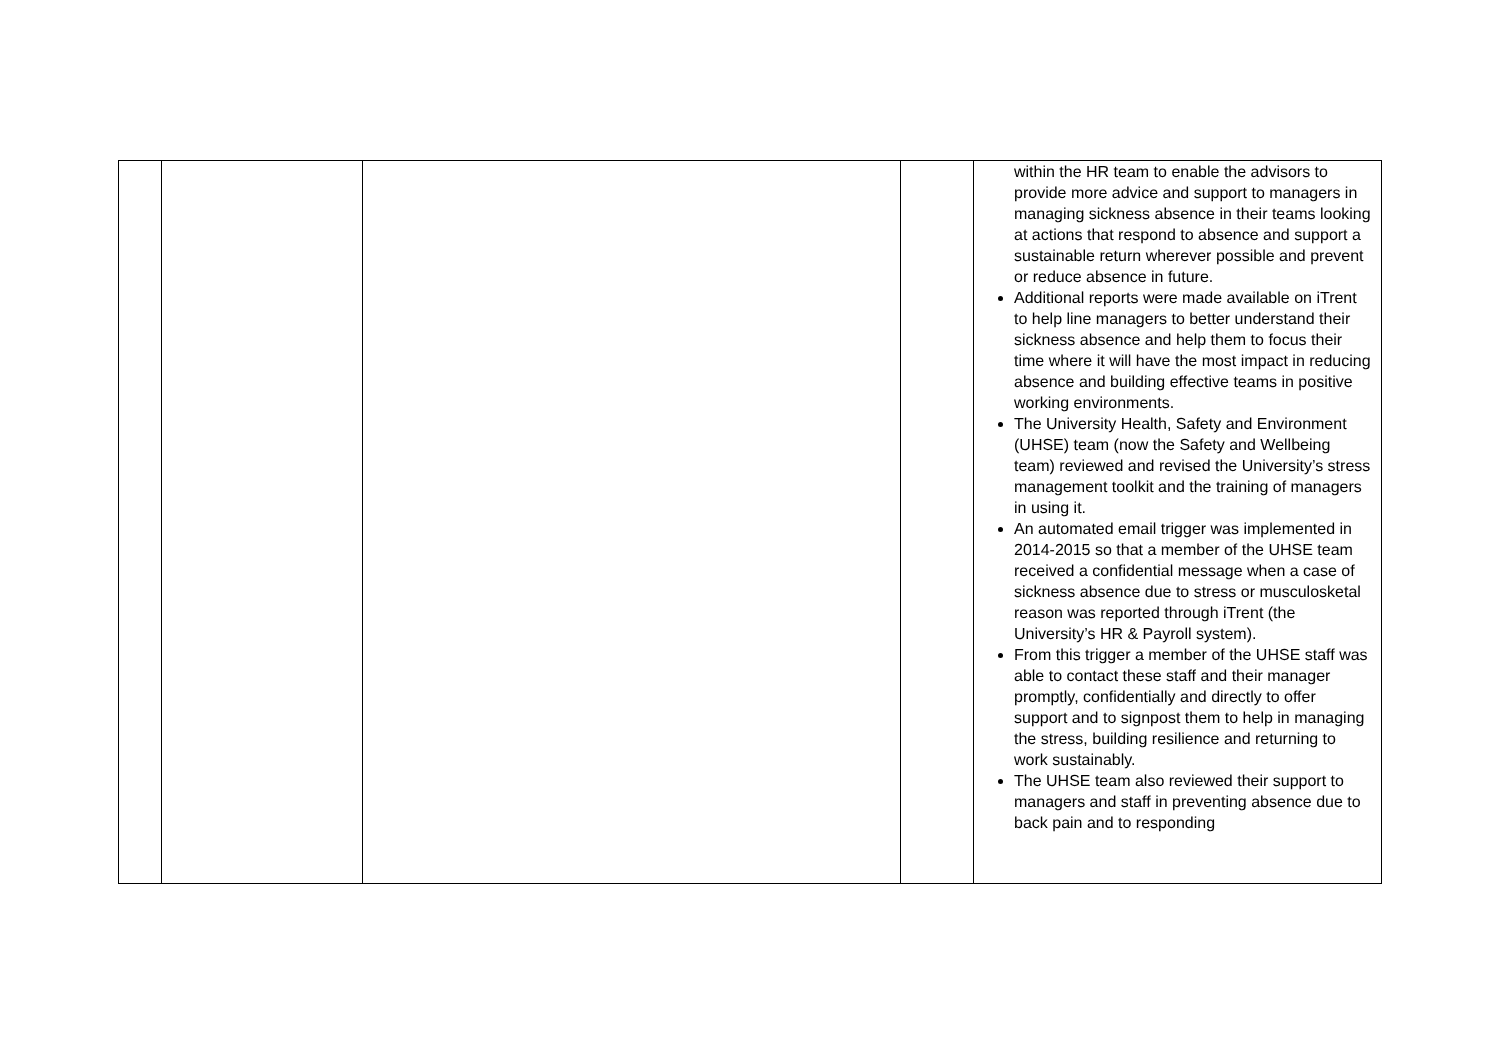| | | | | within the HR team to enable the advisors to provide more advice and support to managers in managing sickness absence in their teams looking at actions that respond to absence and support a sustainable return wherever possible and prevent or reduce absence in future. Additional reports were made available on iTrent to help line managers to better understand their sickness absence and help them to focus their time where it will have the most impact in reducing absence and building effective teams in positive working environments. The University Health, Safety and Environment (UHSE) team (now the Safety and Wellbeing team) reviewed and revised the University’s stress management toolkit and the training of managers in using it. An automated email trigger was implemented in 2014-2015 so that a member of the UHSE team received a confidential message when a case of sickness absence due to stress or musculosketal reason was reported through iTrent (the University’s HR & Payroll system). From this trigger a member of the UHSE staff was able to contact these staff and their manager promptly, confidentially and directly to offer support and to signpost them to help in managing the stress, building resilience and returning to work sustainably. The UHSE team also reviewed their support to managers and staff in preventing absence due to back pain and to responding |